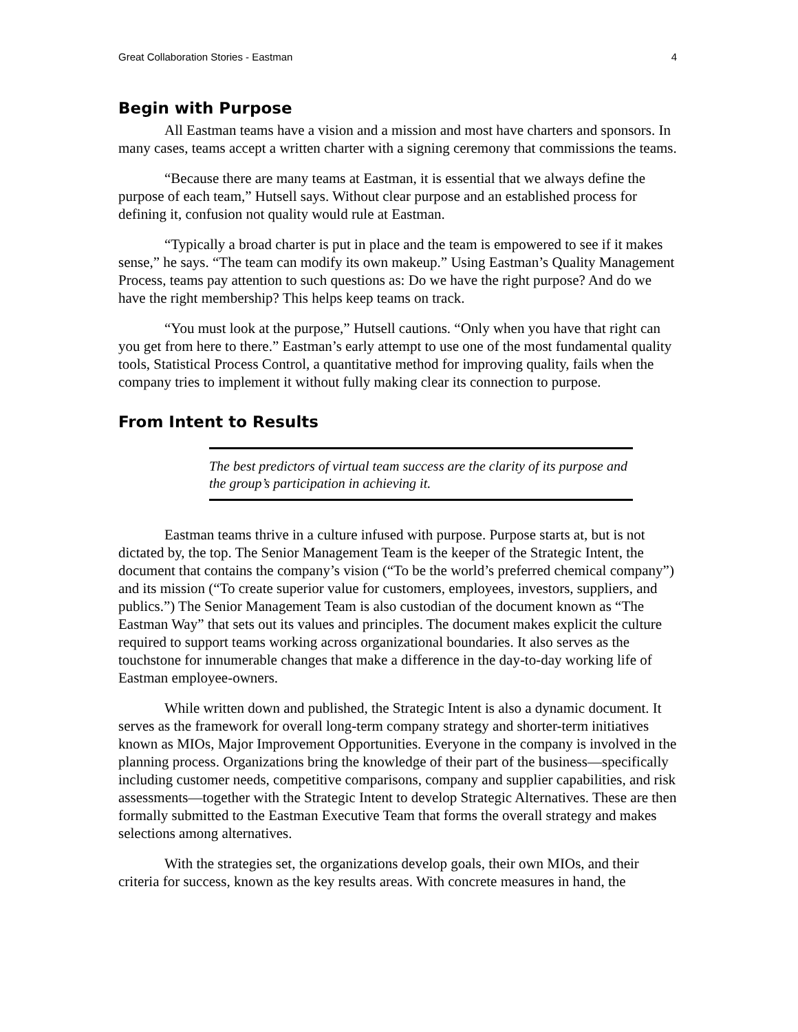Great Collaboration Stories - Eastman 4
Begin with Purpose
All Eastman teams have a vision and a mission and most have charters and sponsors. In many cases, teams accept a written charter with a signing ceremony that commissions the teams.
“Because there are many teams at Eastman, it is essential that we always define the purpose of each team,” Hutsell says. Without clear purpose and an established process for defining it, confusion not quality would rule at Eastman.
“Typically a broad charter is put in place and the team is empowered to see if it makes sense,” he says. “The team can modify its own makeup.” Using Eastman’s Quality Management Process, teams pay attention to such questions as: Do we have the right purpose? And do we have the right membership? This helps keep teams on track.
“You must look at the purpose,” Hutsell cautions. “Only when you have that right can you get from here to there.” Eastman’s early attempt to use one of the most fundamental quality tools, Statistical Process Control, a quantitative method for improving quality, fails when the company tries to implement it without fully making clear its connection to purpose.
From Intent to Results
The best predictors of virtual team success are the clarity of its purpose and the group’s participation in achieving it.
Eastman teams thrive in a culture infused with purpose. Purpose starts at, but is not dictated by, the top. The Senior Management Team is the keeper of the Strategic Intent, the document that contains the company’s vision (“To be the world’s preferred chemical company”) and its mission (“To create superior value for customers, employees, investors, suppliers, and publics.”) The Senior Management Team is also custodian of the document known as “The Eastman Way” that sets out its values and principles. The document makes explicit the culture required to support teams working across organizational boundaries. It also serves as the touchstone for innumerable changes that make a difference in the day-to-day working life of Eastman employee-owners.
While written down and published, the Strategic Intent is also a dynamic document. It serves as the framework for overall long-term company strategy and shorter-term initiatives known as MIOs, Major Improvement Opportunities. Everyone in the company is involved in the planning process. Organizations bring the knowledge of their part of the business—specifically including customer needs, competitive comparisons, company and supplier capabilities, and risk assessments—together with the Strategic Intent to develop Strategic Alternatives. These are then formally submitted to the Eastman Executive Team that forms the overall strategy and makes selections among alternatives.
With the strategies set, the organizations develop goals, their own MIOs, and their criteria for success, known as the key results areas. With concrete measures in hand, the